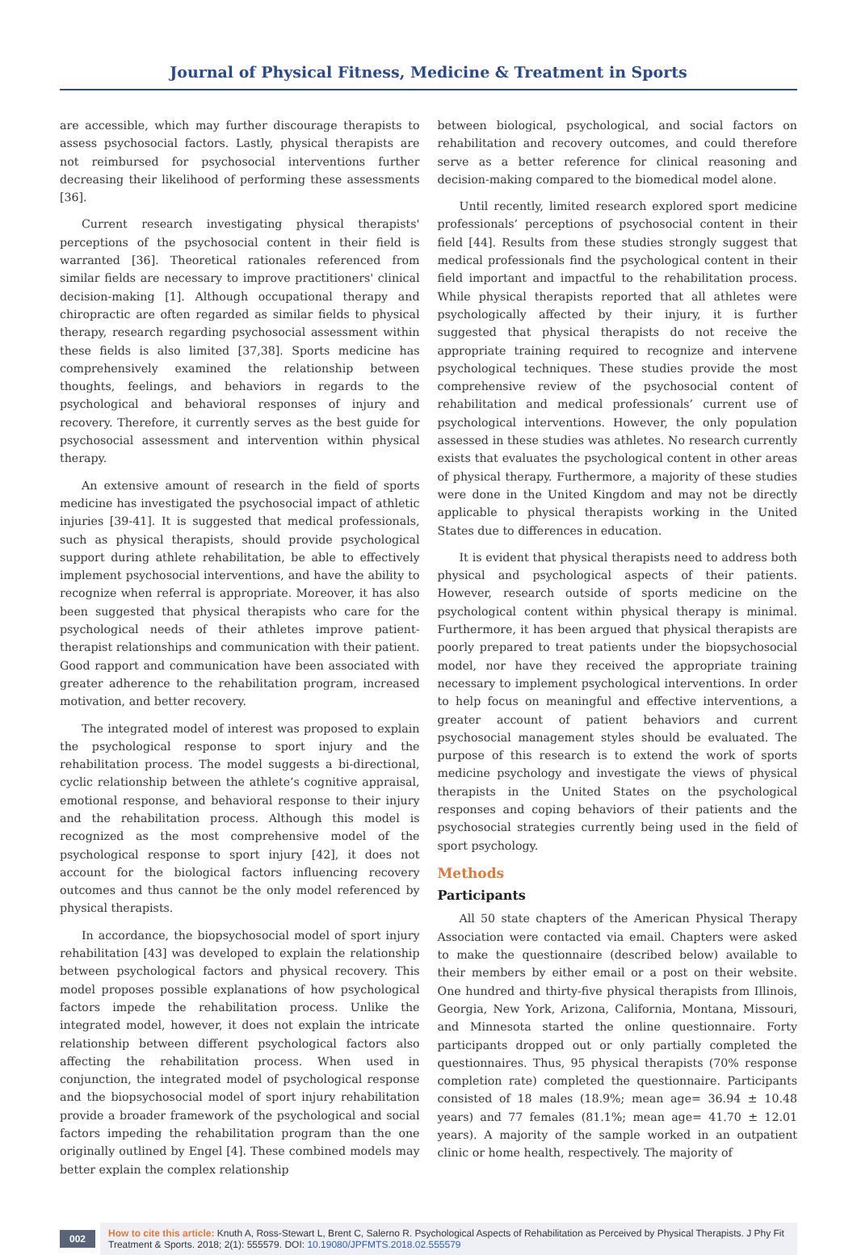Journal of Physical Fitness, Medicine & Treatment in Sports
are accessible, which may further discourage therapists to assess psychosocial factors. Lastly, physical therapists are not reimbursed for psychosocial interventions further decreasing their likelihood of performing these assessments [36].
Current research investigating physical therapists' perceptions of the psychosocial content in their field is warranted [36]. Theoretical rationales referenced from similar fields are necessary to improve practitioners' clinical decision-making [1]. Although occupational therapy and chiropractic are often regarded as similar fields to physical therapy, research regarding psychosocial assessment within these fields is also limited [37,38]. Sports medicine has comprehensively examined the relationship between thoughts, feelings, and behaviors in regards to the psychological and behavioral responses of injury and recovery. Therefore, it currently serves as the best guide for psychosocial assessment and intervention within physical therapy.
An extensive amount of research in the field of sports medicine has investigated the psychosocial impact of athletic injuries [39-41]. It is suggested that medical professionals, such as physical therapists, should provide psychological support during athlete rehabilitation, be able to effectively implement psychosocial interventions, and have the ability to recognize when referral is appropriate. Moreover, it has also been suggested that physical therapists who care for the psychological needs of their athletes improve patient-therapist relationships and communication with their patient. Good rapport and communication have been associated with greater adherence to the rehabilitation program, increased motivation, and better recovery.
The integrated model of interest was proposed to explain the psychological response to sport injury and the rehabilitation process. The model suggests a bi-directional, cyclic relationship between the athlete’s cognitive appraisal, emotional response, and behavioral response to their injury and the rehabilitation process. Although this model is recognized as the most comprehensive model of the psychological response to sport injury [42], it does not account for the biological factors influencing recovery outcomes and thus cannot be the only model referenced by physical therapists.
In accordance, the biopsychosocial model of sport injury rehabilitation [43] was developed to explain the relationship between psychological factors and physical recovery. This model proposes possible explanations of how psychological factors impede the rehabilitation process. Unlike the integrated model, however, it does not explain the intricate relationship between different psychological factors also affecting the rehabilitation process. When used in conjunction, the integrated model of psychological response and the biopsychosocial model of sport injury rehabilitation provide a broader framework of the psychological and social factors impeding the rehabilitation program than the one originally outlined by Engel [4]. These combined models may better explain the complex relationship
between biological, psychological, and social factors on rehabilitation and recovery outcomes, and could therefore serve as a better reference for clinical reasoning and decision-making compared to the biomedical model alone.
Until recently, limited research explored sport medicine professionals’ perceptions of psychosocial content in their field [44]. Results from these studies strongly suggest that medical professionals find the psychological content in their field important and impactful to the rehabilitation process. While physical therapists reported that all athletes were psychologically affected by their injury, it is further suggested that physical therapists do not receive the appropriate training required to recognize and intervene psychological techniques. These studies provide the most comprehensive review of the psychosocial content of rehabilitation and medical professionals’ current use of psychological interventions. However, the only population assessed in these studies was athletes. No research currently exists that evaluates the psychological content in other areas of physical therapy. Furthermore, a majority of these studies were done in the United Kingdom and may not be directly applicable to physical therapists working in the United States due to differences in education.
It is evident that physical therapists need to address both physical and psychological aspects of their patients. However, research outside of sports medicine on the psychological content within physical therapy is minimal. Furthermore, it has been argued that physical therapists are poorly prepared to treat patients under the biopsychosocial model, nor have they received the appropriate training necessary to implement psychological interventions. In order to help focus on meaningful and effective interventions, a greater account of patient behaviors and current psychosocial management styles should be evaluated. The purpose of this research is to extend the work of sports medicine psychology and investigate the views of physical therapists in the United States on the psychological responses and coping behaviors of their patients and the psychosocial strategies currently being used in the field of sport psychology.
Methods
Participants
All 50 state chapters of the American Physical Therapy Association were contacted via email. Chapters were asked to make the questionnaire (described below) available to their members by either email or a post on their website. One hundred and thirty-five physical therapists from Illinois, Georgia, New York, Arizona, California, Montana, Missouri, and Minnesota started the online questionnaire. Forty participants dropped out or only partially completed the questionnaires. Thus, 95 physical therapists (70% response completion rate) completed the questionnaire. Participants consisted of 18 males (18.9%; mean age= 36.94 ± 10.48 years) and 77 females (81.1%; mean age= 41.70 ± 12.01 years). A majority of the sample worked in an outpatient clinic or home health, respectively. The majority of
002
How to cite this article: Knuth A, Ross-Stewart L, Brent C, Salerno R. Psychological Aspects of Rehabilitation as Perceived by Physical Therapists. J Phy Fit Treatment & Sports. 2018; 2(1): 555579. DOI: 10.19080/JPFMTS.2018.02.555579